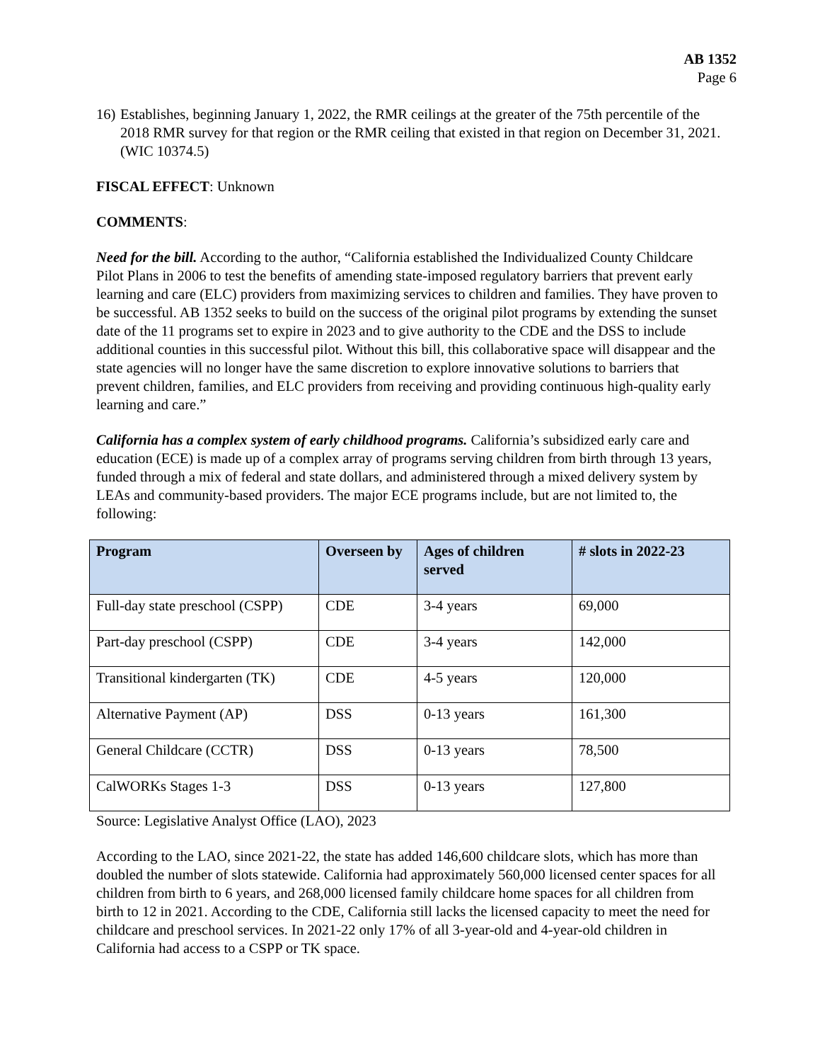AB 1352
Page 6
16) Establishes, beginning January 1, 2022, the RMR ceilings at the greater of the 75th percentile of the 2018 RMR survey for that region or the RMR ceiling that existed in that region on December 31, 2021. (WIC 10374.5)
FISCAL EFFECT: Unknown
COMMENTS:
Need for the bill. According to the author, “California established the Individualized County Childcare Pilot Plans in 2006 to test the benefits of amending state-imposed regulatory barriers that prevent early learning and care (ELC) providers from maximizing services to children and families. They have proven to be successful. AB 1352 seeks to build on the success of the original pilot programs by extending the sunset date of the 11 programs set to expire in 2023 and to give authority to the CDE and the DSS to include additional counties in this successful pilot. Without this bill, this collaborative space will disappear and the state agencies will no longer have the same discretion to explore innovative solutions to barriers that prevent children, families, and ELC providers from receiving and providing continuous high-quality early learning and care.”
California has a complex system of early childhood programs. California’s subsidized early care and education (ECE) is made up of a complex array of programs serving children from birth through 13 years, funded through a mix of federal and state dollars, and administered through a mixed delivery system by LEAs and community-based providers. The major ECE programs include, but are not limited to, the following:
| Program | Overseen by | Ages of children served | # slots in 2022-23 |
| --- | --- | --- | --- |
| Full-day state preschool (CSPP) | CDE | 3-4 years | 69,000 |
| Part-day preschool (CSPP) | CDE | 3-4 years | 142,000 |
| Transitional kindergarten (TK) | CDE | 4-5 years | 120,000 |
| Alternative Payment (AP) | DSS | 0-13 years | 161,300 |
| General Childcare (CCTR) | DSS | 0-13 years | 78,500 |
| CalWORKs Stages 1-3 | DSS | 0-13 years | 127,800 |
Source: Legislative Analyst Office (LAO), 2023
According to the LAO, since 2021-22, the state has added 146,600 childcare slots, which has more than doubled the number of slots statewide. California had approximately 560,000 licensed center spaces for all children from birth to 6 years, and 268,000 licensed family childcare home spaces for all children from birth to 12 in 2021. According to the CDE, California still lacks the licensed capacity to meet the need for childcare and preschool services. In 2021-22 only 17% of all 3-year-old and 4-year-old children in California had access to a CSPP or TK space.